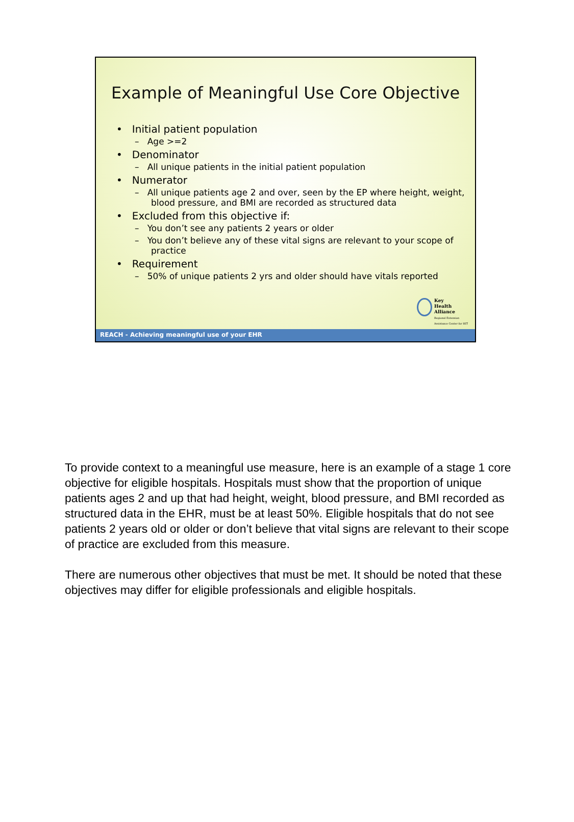Example of Meaningful Use Core Objective
• Initial patient population
– Age >=2
• Denominator
– All unique patients in the initial patient population
• Numerator
– All unique patients age 2 and over, seen by the EP where height, weight, blood pressure, and BMI are recorded as structured data
• Excluded from this objective if:
– You don’t see any patients 2 years or older
– You don’t believe any of these vital signs are relevant to your scope of practice
• Requirement
– 50% of unique patients 2 yrs and older should have vitals reported
Key
Health
Alliance
Regional Extension
Assistance Center for HIT
REACH - Achieving meaningful use of your EHR
To provide context to a meaningful use measure, here is an example of a stage 1 core objective for eligible hospitals. Hospitals must show that the proportion of unique patients ages 2 and up that had height, weight, blood pressure, and BMI recorded as structured data in the EHR, must be at least 50%. Eligible hospitals that do not see patients 2 years old or older or don’t believe that vital signs are relevant to their scope of practice are excluded from this measure.
There are numerous other objectives that must be met. It should be noted that these objectives may differ for eligible professionals and eligible hospitals.